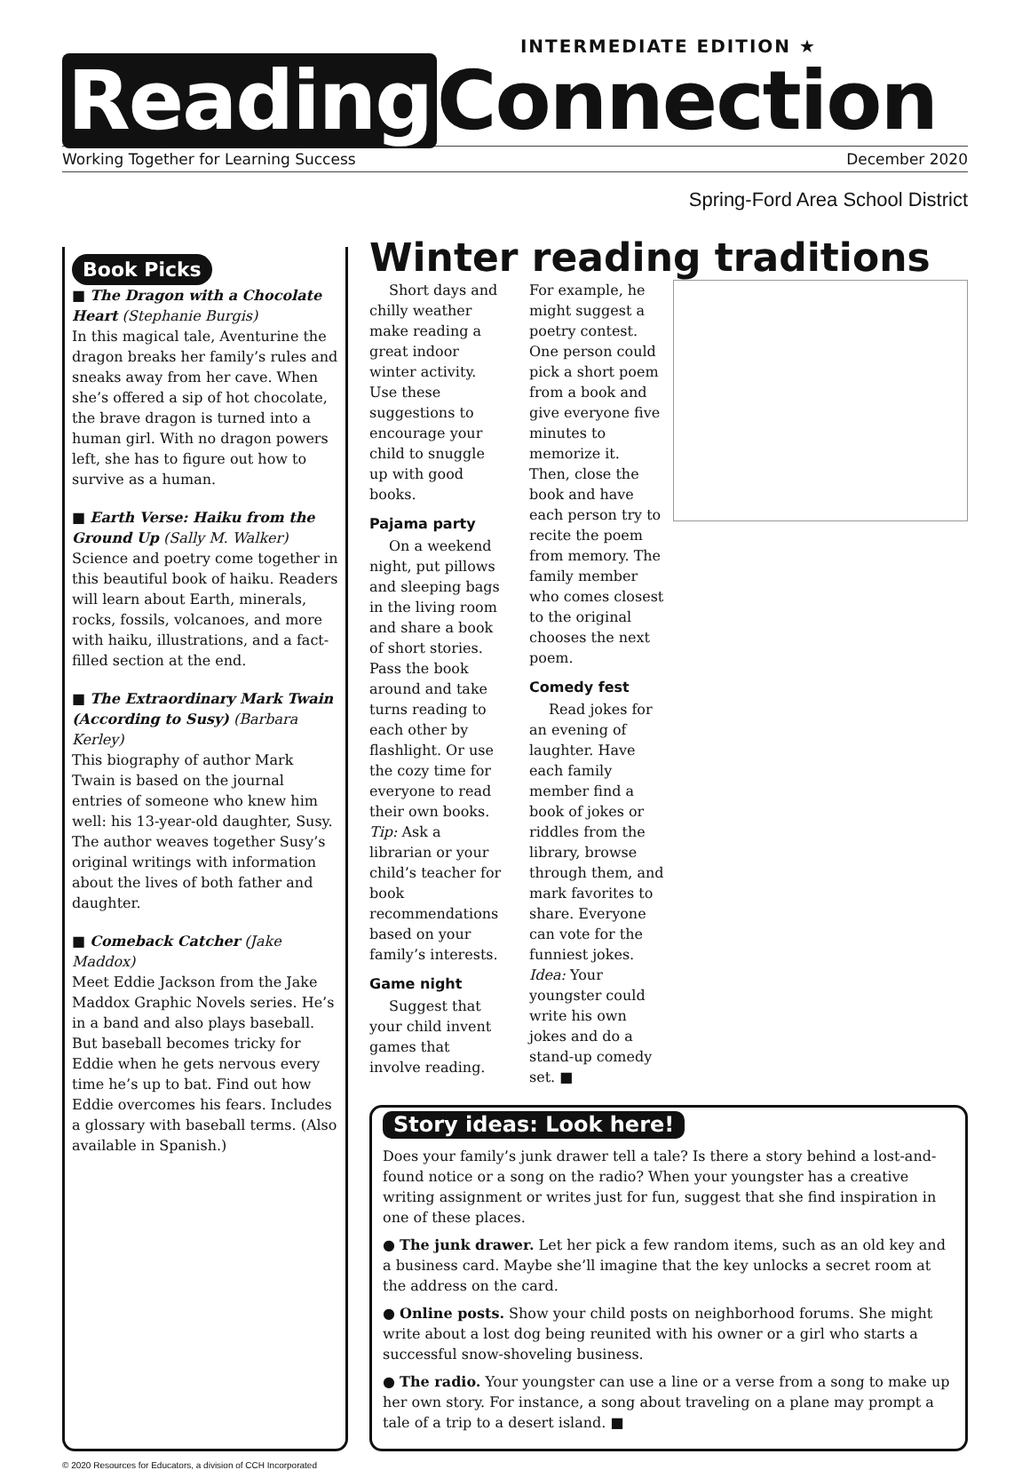INTERMEDIATE EDITION ★
Reading Connection
Working Together for Learning Success December 2020
Spring-Ford Area School District
Book Picks
■ The Dragon with a Chocolate Heart (Stephanie Burgis)
In this magical tale, Aventurine the dragon breaks her family’s rules and sneaks away from her cave. When she’s offered a sip of hot chocolate, the brave dragon is turned into a human girl. With no dragon powers left, she has to figure out how to survive as a human.
■ Earth Verse: Haiku from the Ground Up (Sally M. Walker)
Science and poetry come together in this beautiful book of haiku. Readers will learn about Earth, minerals, rocks, fossils, volcanoes, and more with haiku, illustrations, and a fact-filled section at the end.
■ The Extraordinary Mark Twain (According to Susy) (Barbara Kerley)
This biography of author Mark Twain is based on the journal entries of someone who knew him well: his 13-year-old daughter, Susy. The author weaves together Susy’s original writings with information about the lives of both father and daughter.
■ Comeback Catcher (Jake Maddox)
Meet Eddie Jackson from the Jake Maddox Graphic Novels series. He’s in a band and also plays baseball. But baseball becomes tricky for Eddie when he gets nervous every time he’s up to bat. Find out how Eddie overcomes his fears. Includes a glossary with baseball terms. (Also available in Spanish.)
Winter reading traditions
Short days and chilly weather make reading a great indoor winter activity. Use these suggestions to encourage your child to snuggle up with good books.
Pajama party
On a weekend night, put pillows and sleeping bags in the living room and share a book of short stories. Pass the book around and take turns reading to each other by flashlight. Or use the cozy time for everyone to read their own books. Tip: Ask a librarian or your child’s teacher for book recommendations based on your family’s interests.
Game night
Suggest that your child invent games that involve reading. For example, he might suggest a poetry contest. One person could pick a short poem from a book and give everyone five minutes to memorize it. Then, close the book and have each person try to recite the poem from memory. The family member who comes closest to the original chooses the next poem.
Comedy fest
Read jokes for an evening of laughter. Have each family member find a book of jokes or riddles from the library, browse through them, and mark favorites to share. Everyone can vote for the funniest jokes. Idea: Your youngster could write his own jokes and do a stand-up comedy set. ■
Story ideas: Look here!
Does your family’s junk drawer tell a tale? Is there a story behind a lost-and-found notice or a song on the radio? When your youngster has a creative writing assignment or writes just for fun, suggest that she find inspiration in one of these places.
● The junk drawer. Let her pick a few random items, such as an old key and a business card. Maybe she’ll imagine that the key unlocks a secret room at the address on the card.
● Online posts. Show your child posts on neighborhood forums. She might write about a lost dog being reunited with his owner or a girl who starts a successful snow-shoveling business.
● The radio. Your youngster can use a line or a verse from a song to make up her own story. For instance, a song about traveling on a plane may prompt a tale of a trip to a desert island. ■
© 2020 Resources for Educators, a division of CCH Incorporated